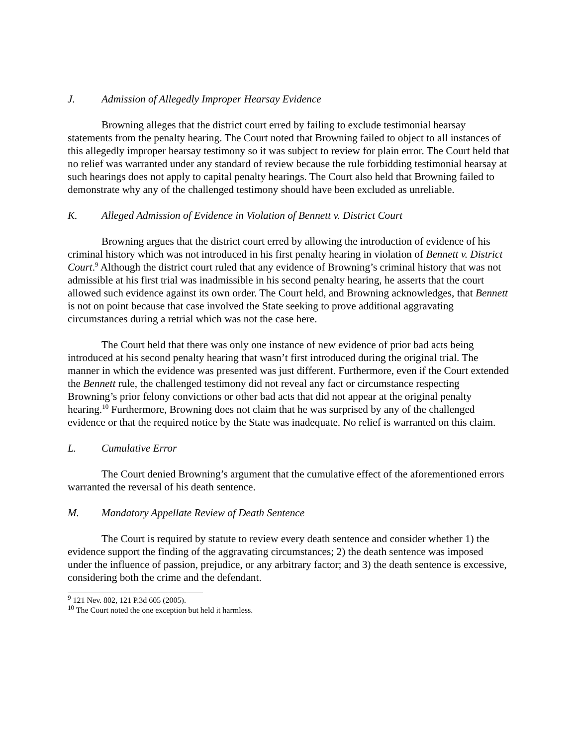J. Admission of Allegedly Improper Hearsay Evidence
Browning alleges that the district court erred by failing to exclude testimonial hearsay statements from the penalty hearing. The Court noted that Browning failed to object to all instances of this allegedly improper hearsay testimony so it was subject to review for plain error. The Court held that no relief was warranted under any standard of review because the rule forbidding testimonial hearsay at such hearings does not apply to capital penalty hearings. The Court also held that Browning failed to demonstrate why any of the challenged testimony should have been excluded as unreliable.
K. Alleged Admission of Evidence in Violation of Bennett v. District Court
Browning argues that the district court erred by allowing the introduction of evidence of his criminal history which was not introduced in his first penalty hearing in violation of Bennett v. District Court.<sup>9</sup> Although the district court ruled that any evidence of Browning’s criminal history that was not admissible at his first trial was inadmissible in his second penalty hearing, he asserts that the court allowed such evidence against its own order. The Court held, and Browning acknowledges, that Bennett is not on point because that case involved the State seeking to prove additional aggravating circumstances during a retrial which was not the case here.
The Court held that there was only one instance of new evidence of prior bad acts being introduced at his second penalty hearing that wasn’t first introduced during the original trial. The manner in which the evidence was presented was just different. Furthermore, even if the Court extended the Bennett rule, the challenged testimony did not reveal any fact or circumstance respecting Browning’s prior felony convictions or other bad acts that did not appear at the original penalty hearing.<sup>10</sup> Furthermore, Browning does not claim that he was surprised by any of the challenged evidence or that the required notice by the State was inadequate. No relief is warranted on this claim.
L. Cumulative Error
The Court denied Browning’s argument that the cumulative effect of the aforementioned errors warranted the reversal of his death sentence.
M. Mandatory Appellate Review of Death Sentence
The Court is required by statute to review every death sentence and consider whether 1) the evidence support the finding of the aggravating circumstances; 2) the death sentence was imposed under the influence of passion, prejudice, or any arbitrary factor; and 3) the death sentence is excessive, considering both the crime and the defendant.
<sup>9</sup> 121 Nev. 802, 121 P.3d 605 (2005).
<sup>10</sup> The Court noted the one exception but held it harmless.